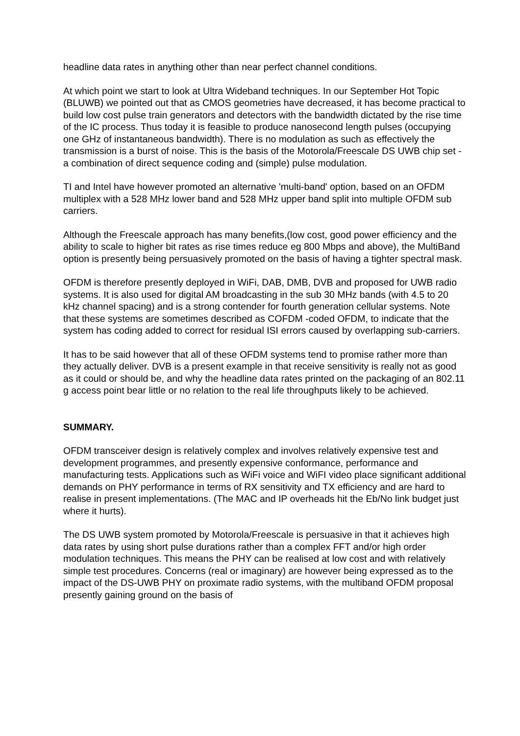headline data rates in anything other than near perfect channel conditions.
At which point we start to look at Ultra Wideband techniques. In our September Hot Topic (BLUWB) we pointed out that as CMOS geometries have decreased, it has become practical to build low cost pulse train generators and detectors with the bandwidth dictated by the rise time of the IC process. Thus today it is feasible to produce nanosecond length pulses (occupying one GHz of instantaneous bandwidth). There is no modulation as such as effectively the transmission is a burst of noise. This is the basis of the Motorola/Freescale DS UWB chip set - a combination of direct sequence coding and (simple) pulse modulation.
TI and Intel have however promoted an alternative 'multi-band' option, based on an OFDM multiplex with a 528 MHz lower band and 528 MHz upper band split into multiple OFDM sub carriers.
Although the Freescale approach has many benefits,(low cost, good power efficiency and the ability to scale to higher bit rates as rise times reduce eg 800 Mbps and above), the MultiBand option is presently being persuasively promoted on the basis of having a tighter spectral mask.
OFDM is therefore presently deployed in WiFi, DAB, DMB, DVB and proposed for UWB radio systems. It is also used for digital AM broadcasting in the sub 30 MHz bands (with 4.5 to 20 kHz channel spacing) and is a strong contender for fourth generation cellular systems. Note that these systems are sometimes described as COFDM -coded OFDM, to indicate that the system has coding added to correct for residual ISI errors caused by overlapping sub-carriers.
It has to be said however that all of these OFDM systems tend to promise rather more than they actually deliver. DVB is a present example in that receive sensitivity is really not as good as it could or should be, and why the headline data rates printed on the packaging of an 802.11 g access point bear little or no relation to the real life throughputs likely to be achieved.
SUMMARY.
OFDM transceiver design is relatively complex and involves relatively expensive test and development programmes, and presently expensive conformance, performance and manufacturing tests. Applications such as WiFi voice and WiFI video place significant additional demands on PHY performance in terms of RX sensitivity and TX efficiency and are hard to realise in present implementations. (The MAC and IP overheads hit the Eb/No link budget just where it hurts).
The DS UWB system promoted by Motorola/Freescale is persuasive in that it achieves high data rates by using short pulse durations rather than a complex FFT and/or high order modulation techniques. This means the PHY can be realised at low cost and with relatively simple test procedures. Concerns (real or imaginary) are however being expressed as to the impact of the DS-UWB PHY on proximate radio systems, with the multiband OFDM proposal presently gaining ground on the basis of